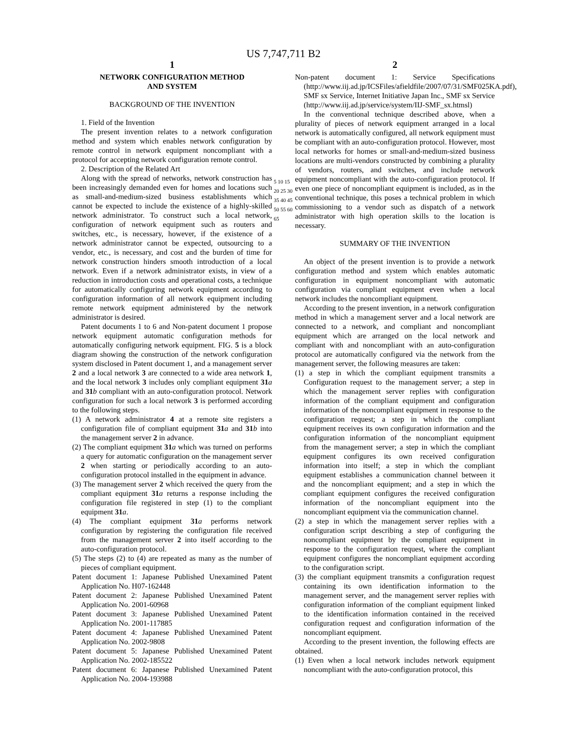US 7,747,711 B2
1
NETWORK CONFIGURATION METHOD
AND SYSTEM
BACKGROUND OF THE INVENTION
1. Field of the Invention
The present invention relates to a network configuration method and system which enables network configuration by remote control in network equipment noncompliant with a protocol for accepting network configuration remote control.
2. Description of the Related Art
Along with the spread of networks, network construction has been increasingly demanded even for homes and locations such as small-and-medium-sized business establishments which cannot be expected to include the existence of a highly-skilled network administrator. To construct such a local network, configuration of network equipment such as routers and switches, etc., is necessary, however, if the existence of a network administrator cannot be expected, outsourcing to a vendor, etc., is necessary, and cost and the burden of time for network construction hinders smooth introduction of a local network. Even if a network administrator exists, in view of a reduction in introduction costs and operational costs, a technique for automatically configuring network equipment according to configuration information of all network equipment including remote network equipment administered by the network administrator is desired.
Patent documents 1 to 6 and Non-patent document 1 propose network equipment automatic configuration methods for automatically configuring network equipment. FIG. 5 is a block diagram showing the construction of the network configuration system disclosed in Patent document 1, and a management server 2 and a local network 3 are connected to a wide area network 1, and the local network 3 includes only compliant equipment 31 a and 31 b compliant with an auto-configuration protocol. Network configuration for such a local network 3 is performed according to the following steps.
(1) A network administrator 4 at a remote site registers a configuration file of compliant equipment 31 a and 31 b into the management server 2 in advance.
(2) The compliant equipment 31 a which was turned on performs a query for automatic configuration on the management server 2 when starting or periodically according to an auto-configuration protocol installed in the equipment in advance.
(3) The management server 2 which received the query from the compliant equipment 31 a returns a response including the configuration file registered in step (1) to the compliant equipment 31 a.
(4) The compliant equipment 31 a performs network configuration by registering the configuration file received from the management server 2 into itself according to the auto-configuration protocol.
(5) The steps (2) to (4) are repeated as many as the number of pieces of compliant equipment.
Patent document 1: Japanese Published Unexamined Patent Application No. H07-162448
Patent document 2: Japanese Published Unexamined Patent Application No. 2001-60968
Patent document 3: Japanese Published Unexamined Patent Application No. 2001-117885
Patent document 4: Japanese Published Unexamined Patent Application No. 2002-9808
Patent document 5: Japanese Published Unexamined Patent Application No. 2002-185522
Patent document 6: Japanese Published Unexamined Patent Application No. 2004-193988
5 10 15 20 25 30 35 40 45 50 55 60 65
2
Non-patent document 1: Service Specifications (http://www.iij.ad.jp/ICSFiles/afieldfile/2007/07/31/SMF025KA.pdf), SMF sx Service, Internet Initiative Japan Inc., SMF sx Service (http://www.iij.ad.jp/service/system/IIJ-SMF_sx.htmsl)
In the conventional technique described above, when a plurality of pieces of network equipment arranged in a local network is automatically configured, all network equipment must be compliant with an auto-configuration protocol. However, most local networks for homes or small-and-medium-sized business locations are multi-vendors constructed by combining a plurality of vendors, routers, and switches, and include network equipment noncompliant with the auto-configuration protocol. If even one piece of noncompliant equipment is included, as in the conventional technique, this poses a technical problem in which commissioning to a vendor such as dispatch of a network administrator with high operation skills to the location is necessary.
SUMMARY OF THE INVENTION
An object of the present invention is to provide a network configuration method and system which enables automatic configuration in equipment noncompliant with automatic configuration via compliant equipment even when a local network includes the noncompliant equipment.
According to the present invention, in a network configuration method in which a management server and a local network are connected to a network, and compliant and noncompliant equipment which are arranged on the local network and compliant with and noncompliant with an auto-configuration protocol are automatically configured via the network from the management server, the following measures are taken:
(1) a step in which the compliant equipment transmits a Configuration request to the management server; a step in which the management server replies with configuration information of the compliant equipment and configuration information of the noncompliant equipment in response to the configuration request; a step in which the compliant equipment receives its own configuration information and the configuration information of the noncompliant equipment from the management server; a step in which the compliant equipment configures its own received configuration information into itself; a step in which the compliant equipment establishes a communication channel between it and the noncompliant equipment; and a step in which the compliant equipment configures the received configuration information of the noncompliant equipment into the noncompliant equipment via the communication channel.
(2) a step in which the management server replies with a configuration script describing a step of configuring the noncompliant equipment by the compliant equipment in response to the configuration request, where the compliant equipment configures the noncompliant equipment according to the configuration script.
(3) the compliant equipment transmits a configuration request containing its own identification information to the management server, and the management server replies with configuration information of the compliant equipment linked to the identification information contained in the received configuration request and configuration information of the noncompliant equipment.
According to the present invention, the following effects are obtained.
(1) Even when a local network includes network equipment noncompliant with the auto-configuration protocol, this